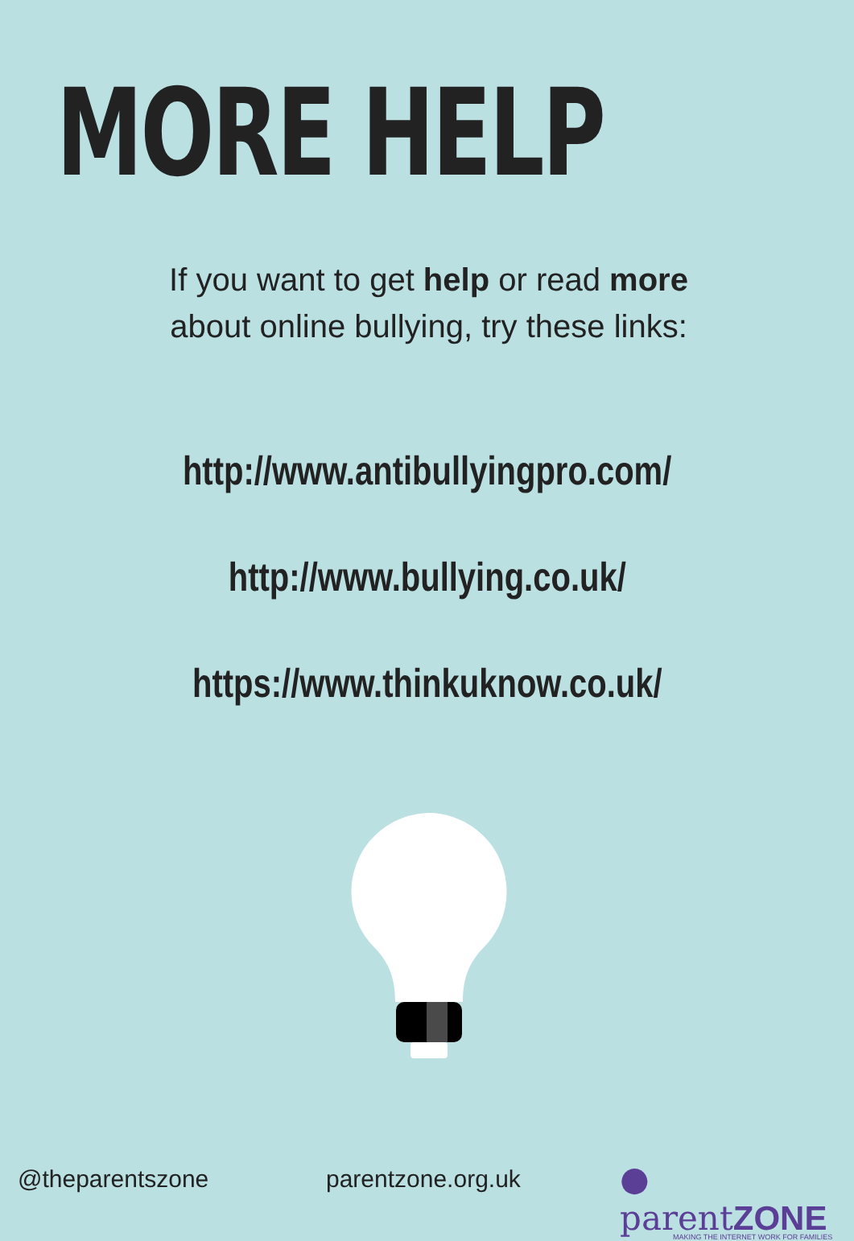MORE HELP
If you want to get help or read more about online bullying, try these links:
http://www.antibullyingpro.com/
http://www.bullying.co.uk/
https://www.thinkuknow.co.uk/
@theparentszone parentzone.org.uk
● parentZONE
MAKING THE INTERNET WORK FOR FAMILIES